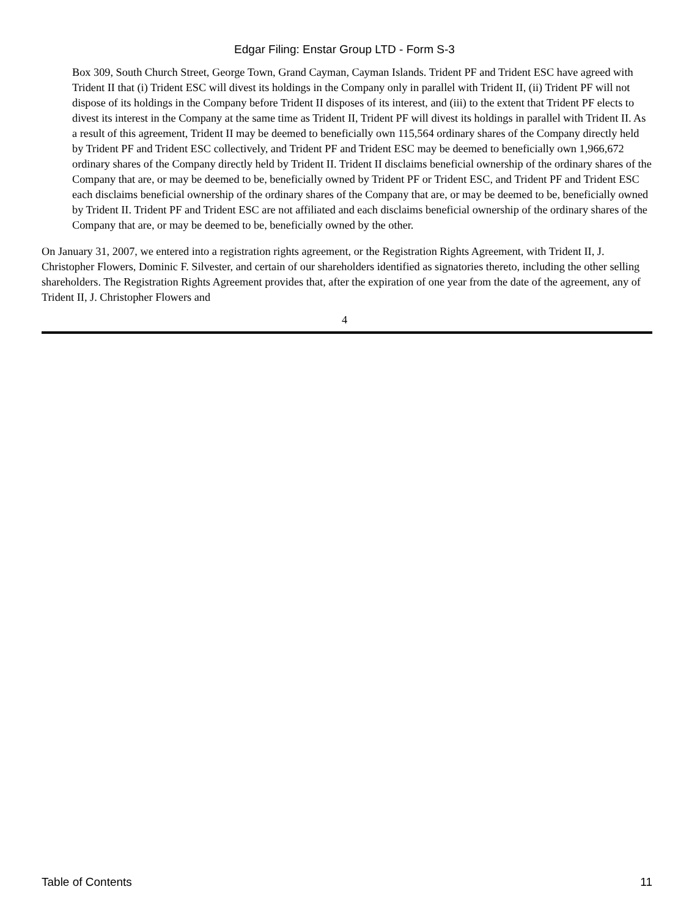Edgar Filing: Enstar Group LTD - Form S-3
Box 309, South Church Street, George Town, Grand Cayman, Cayman Islands. Trident PF and Trident ESC have agreed with Trident II that (i) Trident ESC will divest its holdings in the Company only in parallel with Trident II, (ii) Trident PF will not dispose of its holdings in the Company before Trident II disposes of its interest, and (iii) to the extent that Trident PF elects to divest its interest in the Company at the same time as Trident II, Trident PF will divest its holdings in parallel with Trident II. As a result of this agreement, Trident II may be deemed to beneficially own 115,564 ordinary shares of the Company directly held by Trident PF and Trident ESC collectively, and Trident PF and Trident ESC may be deemed to beneficially own 1,966,672 ordinary shares of the Company directly held by Trident II. Trident II disclaims beneficial ownership of the ordinary shares of the Company that are, or may be deemed to be, beneficially owned by Trident PF or Trident ESC, and Trident PF and Trident ESC each disclaims beneficial ownership of the ordinary shares of the Company that are, or may be deemed to be, beneficially owned by Trident II. Trident PF and Trident ESC are not affiliated and each disclaims beneficial ownership of the ordinary shares of the Company that are, or may be deemed to be, beneficially owned by the other.
On January 31, 2007, we entered into a registration rights agreement, or the Registration Rights Agreement, with Trident II, J. Christopher Flowers, Dominic F. Silvester, and certain of our shareholders identified as signatories thereto, including the other selling shareholders. The Registration Rights Agreement provides that, after the expiration of one year from the date of the agreement, any of Trident II, J. Christopher Flowers and
4
Table of Contents 11